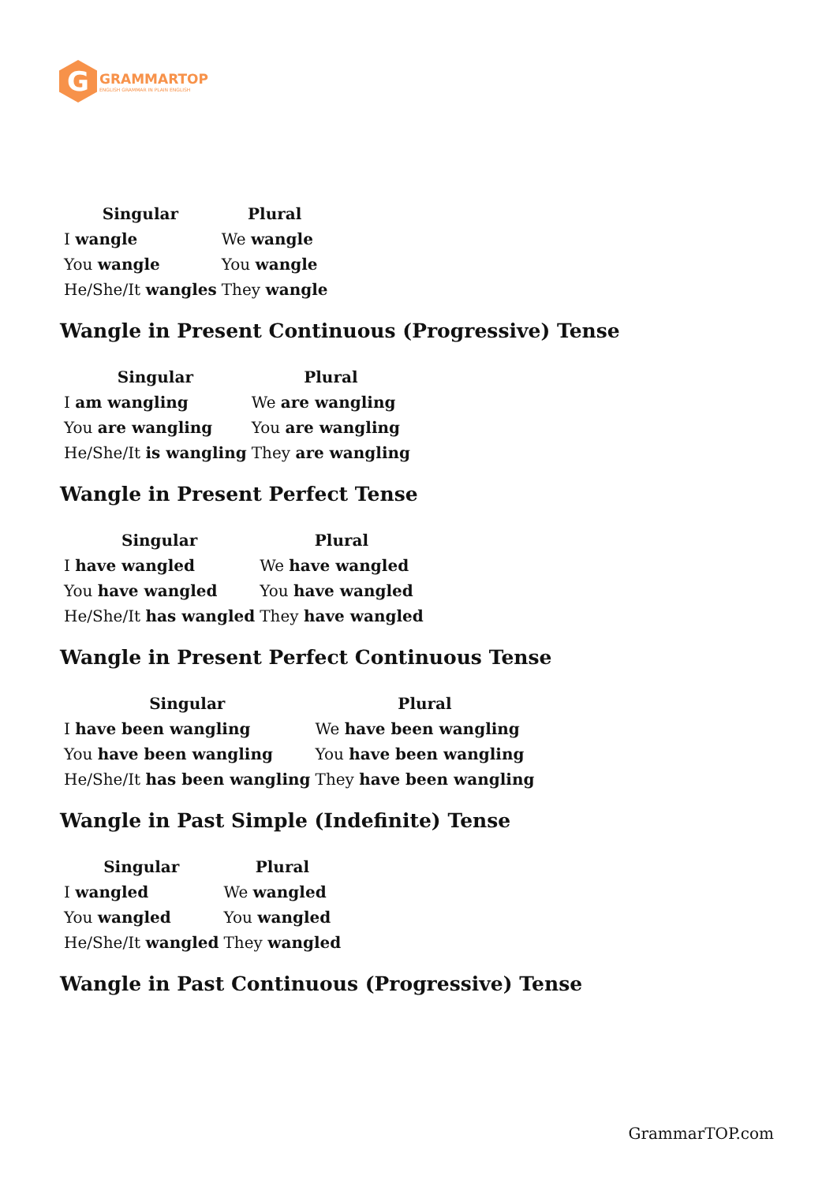G
GRAMMARTOP
ENGLISH GRAMMAR IN PLAIN ENGLISH
| Singular | Plural |
| --- | --- |
| I wangle | We wangle |
| You wangle | You wangle |
| He/She/It wangles | They wangle |
Wangle in Present Continuous (Progressive) Tense
| Singular | Plural |
| --- | --- |
| I am wangling | We are wangling |
| You are wangling | You are wangling |
| He/She/It is wangling | They are wangling |
Wangle in Present Perfect Tense
| Singular | Plural |
| --- | --- |
| I have wangled | We have wangled |
| You have wangled | You have wangled |
| He/She/It has wangled | They have wangled |
Wangle in Present Perfect Continuous Tense
| Singular | Plural |
| --- | --- |
| I have been wangling | We have been wangling |
| You have been wangling | You have been wangling |
| He/She/It has been wangling | They have been wangling |
Wangle in Past Simple (Indefinite) Tense
| Singular | Plural |
| --- | --- |
| I wangled | We wangled |
| You wangled | You wangled |
| He/She/It wangled | They wangled |
Wangle in Past Continuous (Progressive) Tense
GrammarTOP.com